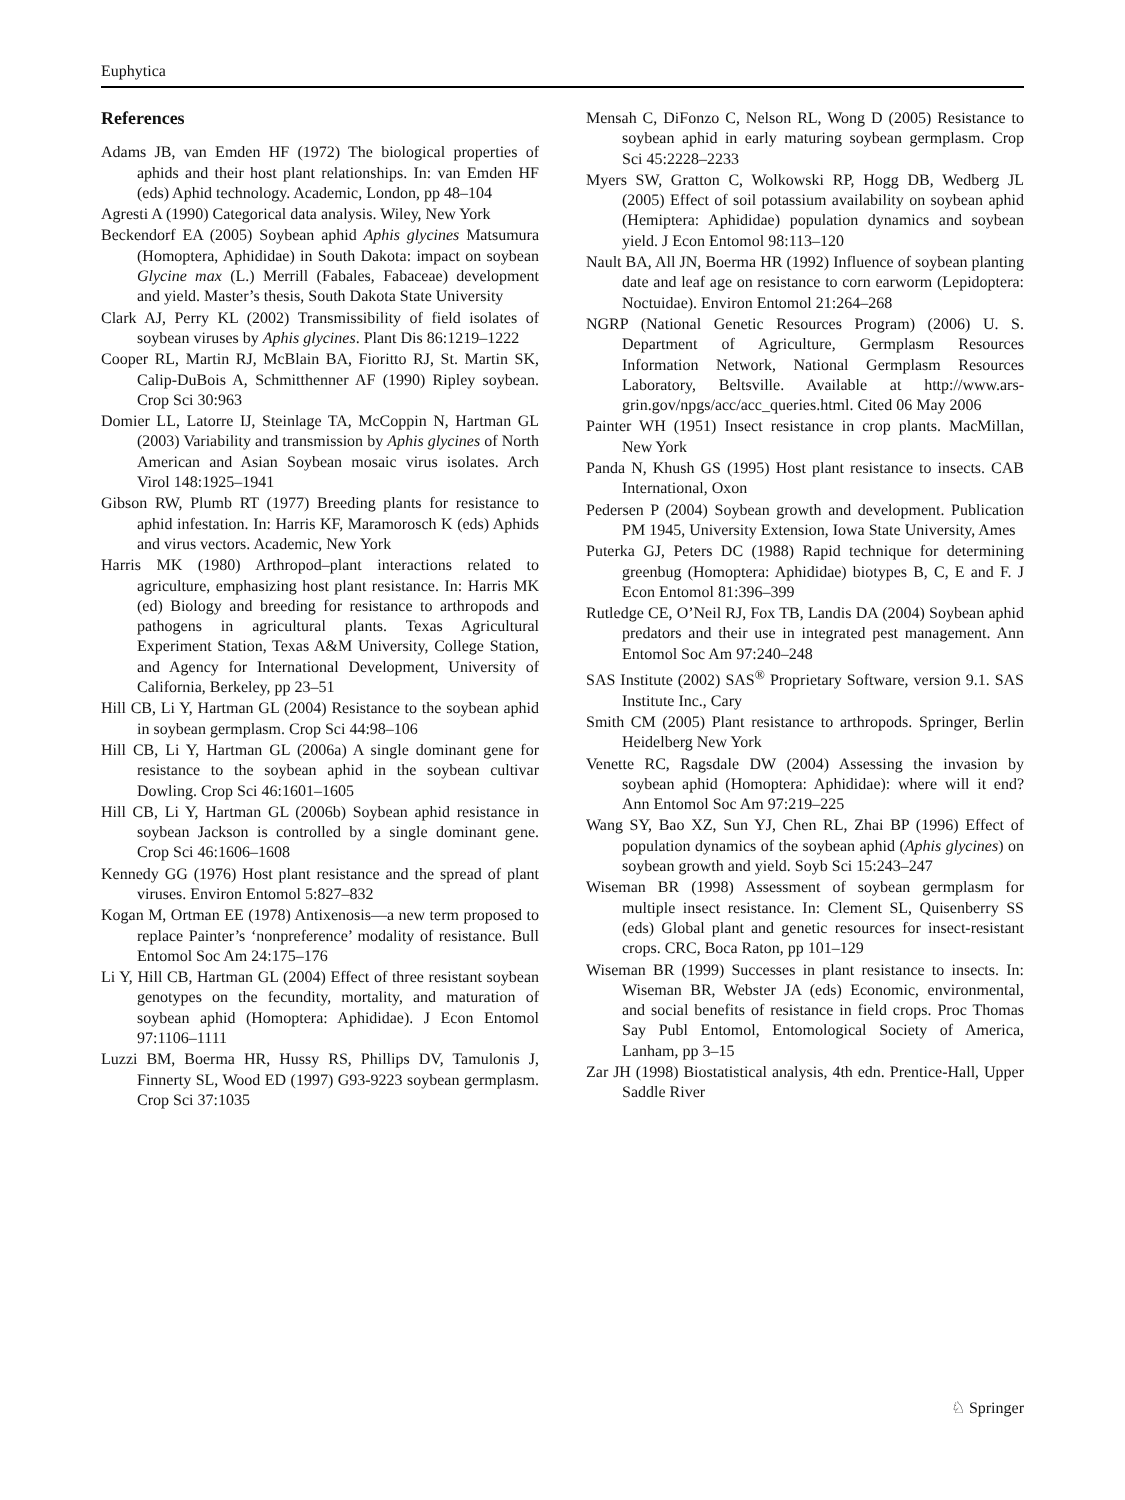Euphytica
References
Adams JB, van Emden HF (1972) The biological properties of aphids and their host plant relationships. In: van Emden HF (eds) Aphid technology. Academic, London, pp 48–104
Agresti A (1990) Categorical data analysis. Wiley, New York
Beckendorf EA (2005) Soybean aphid Aphis glycines Matsumura (Homoptera, Aphididae) in South Dakota: impact on soybean Glycine max (L.) Merrill (Fabales, Fabaceae) development and yield. Master’s thesis, South Dakota State University
Clark AJ, Perry KL (2002) Transmissibility of field isolates of soybean viruses by Aphis glycines. Plant Dis 86:1219–1222
Cooper RL, Martin RJ, McBlain BA, Fioritto RJ, St. Martin SK, Calip-DuBois A, Schmitthenner AF (1990) Ripley soybean. Crop Sci 30:963
Domier LL, Latorre IJ, Steinlage TA, McCoppin N, Hartman GL (2003) Variability and transmission by Aphis glycines of North American and Asian Soybean mosaic virus isolates. Arch Virol 148:1925–1941
Gibson RW, Plumb RT (1977) Breeding plants for resistance to aphid infestation. In: Harris KF, Maramorosch K (eds) Aphids and virus vectors. Academic, New York
Harris MK (1980) Arthropod–plant interactions related to agriculture, emphasizing host plant resistance. In: Harris MK (ed) Biology and breeding for resistance to arthropods and pathogens in agricultural plants. Texas Agricultural Experiment Station, Texas A&M University, College Station, and Agency for International Development, University of California, Berkeley, pp 23–51
Hill CB, Li Y, Hartman GL (2004) Resistance to the soybean aphid in soybean germplasm. Crop Sci 44:98–106
Hill CB, Li Y, Hartman GL (2006a) A single dominant gene for resistance to the soybean aphid in the soybean cultivar Dowling. Crop Sci 46:1601–1605
Hill CB, Li Y, Hartman GL (2006b) Soybean aphid resistance in soybean Jackson is controlled by a single dominant gene. Crop Sci 46:1606–1608
Kennedy GG (1976) Host plant resistance and the spread of plant viruses. Environ Entomol 5:827–832
Kogan M, Ortman EE (1978) Antixenosis—a new term proposed to replace Painter’s ‘nonpreference’ modality of resistance. Bull Entomol Soc Am 24:175–176
Li Y, Hill CB, Hartman GL (2004) Effect of three resistant soybean genotypes on the fecundity, mortality, and maturation of soybean aphid (Homoptera: Aphididae). J Econ Entomol 97:1106–1111
Luzzi BM, Boerma HR, Hussy RS, Phillips DV, Tamulonis J, Finnerty SL, Wood ED (1997) G93-9223 soybean germplasm. Crop Sci 37:1035
Mensah C, DiFonzo C, Nelson RL, Wong D (2005) Resistance to soybean aphid in early maturing soybean germplasm. Crop Sci 45:2228–2233
Myers SW, Gratton C, Wolkowski RP, Hogg DB, Wedberg JL (2005) Effect of soil potassium availability on soybean aphid (Hemiptera: Aphididae) population dynamics and soybean yield. J Econ Entomol 98:113–120
Nault BA, All JN, Boerma HR (1992) Influence of soybean planting date and leaf age on resistance to corn earworm (Lepidoptera: Noctuidae). Environ Entomol 21:264–268
NGRP (National Genetic Resources Program) (2006) U. S. Department of Agriculture, Germplasm Resources Information Network, National Germplasm Resources Laboratory, Beltsville. Available at http://www.ars-grin.gov/npgs/acc/acc_queries.html. Cited 06 May 2006
Painter WH (1951) Insect resistance in crop plants. MacMillan, New York
Panda N, Khush GS (1995) Host plant resistance to insects. CAB International, Oxon
Pedersen P (2004) Soybean growth and development. Publication PM 1945, University Extension, Iowa State University, Ames
Puterka GJ, Peters DC (1988) Rapid technique for determining greenbug (Homoptera: Aphididae) biotypes B, C, E and F. J Econ Entomol 81:396–399
Rutledge CE, O’Neil RJ, Fox TB, Landis DA (2004) Soybean aphid predators and their use in integrated pest management. Ann Entomol Soc Am 97:240–248
SAS Institute (2002) SAS<sup>®</sup> Proprietary Software, version 9.1. SAS Institute Inc., Cary
Smith CM (2005) Plant resistance to arthropods. Springer, Berlin Heidelberg New York
Venette RC, Ragsdale DW (2004) Assessing the invasion by soybean aphid (Homoptera: Aphididae): where will it end? Ann Entomol Soc Am 97:219–225
Wang SY, Bao XZ, Sun YJ, Chen RL, Zhai BP (1996) Effect of population dynamics of the soybean aphid (Aphis glycines) on soybean growth and yield. Soyb Sci 15:243–247
Wiseman BR (1998) Assessment of soybean germplasm for multiple insect resistance. In: Clement SL, Quisenberry SS (eds) Global plant and genetic resources for insect-resistant crops. CRC, Boca Raton, pp 101–129
Wiseman BR (1999) Successes in plant resistance to insects. In: Wiseman BR, Webster JA (eds) Economic, environmental, and social benefits of resistance in field crops. Proc Thomas Say Publ Entomol, Entomological Society of America, Lanham, pp 3–15
Zar JH (1998) Biostatistical analysis, 4th edn. Prentice-Hall, Upper Saddle River
♘ Springer